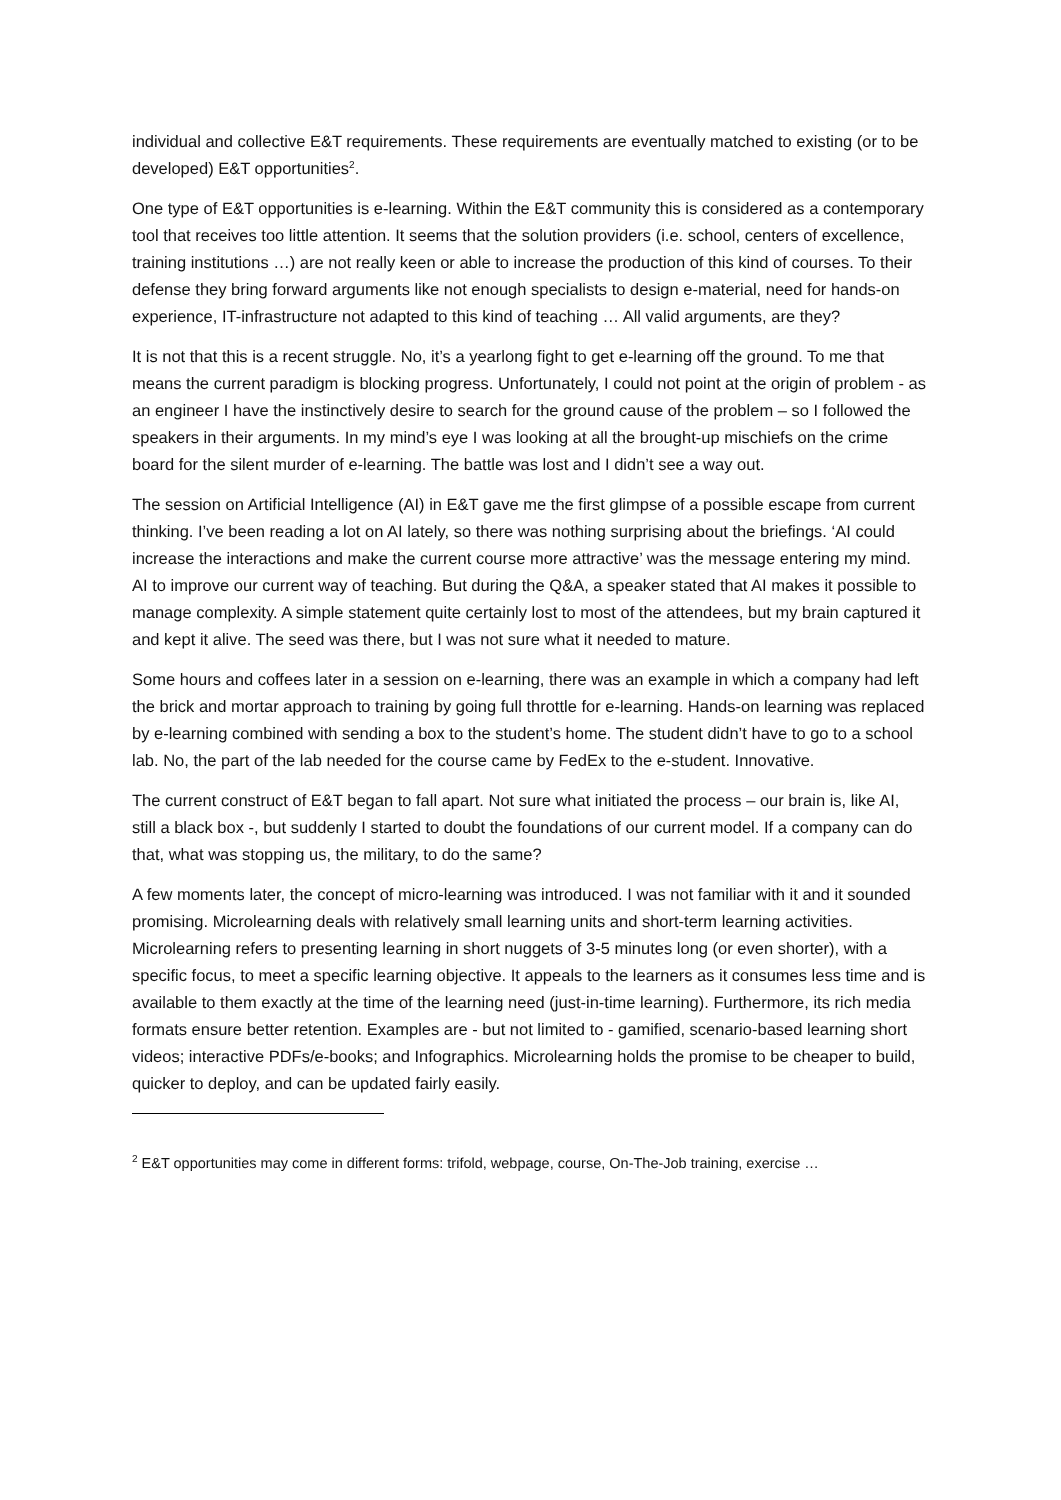individual and collective E&T requirements. These requirements are eventually matched to existing (or to be developed) E&T opportunities<sup>2</sup>.
One type of E&T opportunities is e-learning. Within the E&T community this is considered as a contemporary tool that receives too little attention. It seems that the solution providers (i.e. school, centers of excellence, training institutions …) are not really keen or able to increase the production of this kind of courses. To their defense they bring forward arguments like not enough specialists to design e-material, need for hands-on experience, IT-infrastructure not adapted to this kind of teaching … All valid arguments, are they?
It is not that this is a recent struggle. No, it’s a yearlong fight to get e-learning off the ground. To me that means the current paradigm is blocking progress. Unfortunately, I could not point at the origin of problem - as an engineer I have the instinctively desire to search for the ground cause of the problem – so I followed the speakers in their arguments. In my mind’s eye I was looking at all the brought-up mischiefs on the crime board for the silent murder of e-learning. The battle was lost and I didn’t see a way out.
The session on Artificial Intelligence (AI) in E&T gave me the first glimpse of a possible escape from current thinking. I’ve been reading a lot on AI lately, so there was nothing surprising about the briefings. ‘AI could increase the interactions and make the current course more attractive’ was the message entering my mind. AI to improve our current way of teaching. But during the Q&A, a speaker stated that AI makes it possible to manage complexity. A simple statement quite certainly lost to most of the attendees, but my brain captured it and kept it alive. The seed was there, but I was not sure what it needed to mature.
Some hours and coffees later in a session on e-learning, there was an example in which a company had left the brick and mortar approach to training by going full throttle for e-learning. Hands-on learning was replaced by e-learning combined with sending a box to the student’s home. The student didn’t have to go to a school lab. No, the part of the lab needed for the course came by FedEx to the e-student. Innovative.
The current construct of E&T began to fall apart. Not sure what initiated the process – our brain is, like AI, still a black box -, but suddenly I started to doubt the foundations of our current model. If a company can do that, what was stopping us, the military, to do the same?
A few moments later, the concept of micro-learning was introduced. I was not familiar with it and it sounded promising. Microlearning deals with relatively small learning units and short-term learning activities. Microlearning refers to presenting learning in short nuggets of 3-5 minutes long (or even shorter), with a specific focus, to meet a specific learning objective. It appeals to the learners as it consumes less time and is available to them exactly at the time of the learning need (just-in-time learning). Furthermore, its rich media formats ensure better retention. Examples are - but not limited to - gamified, scenario-based learning short videos; interactive PDFs/e-books; and Infographics. Microlearning holds the promise to be cheaper to build, quicker to deploy, and can be updated fairly easily.
<sup>2</sup> E&T opportunities may come in different forms: trifold, webpage, course, On-The-Job training, exercise …